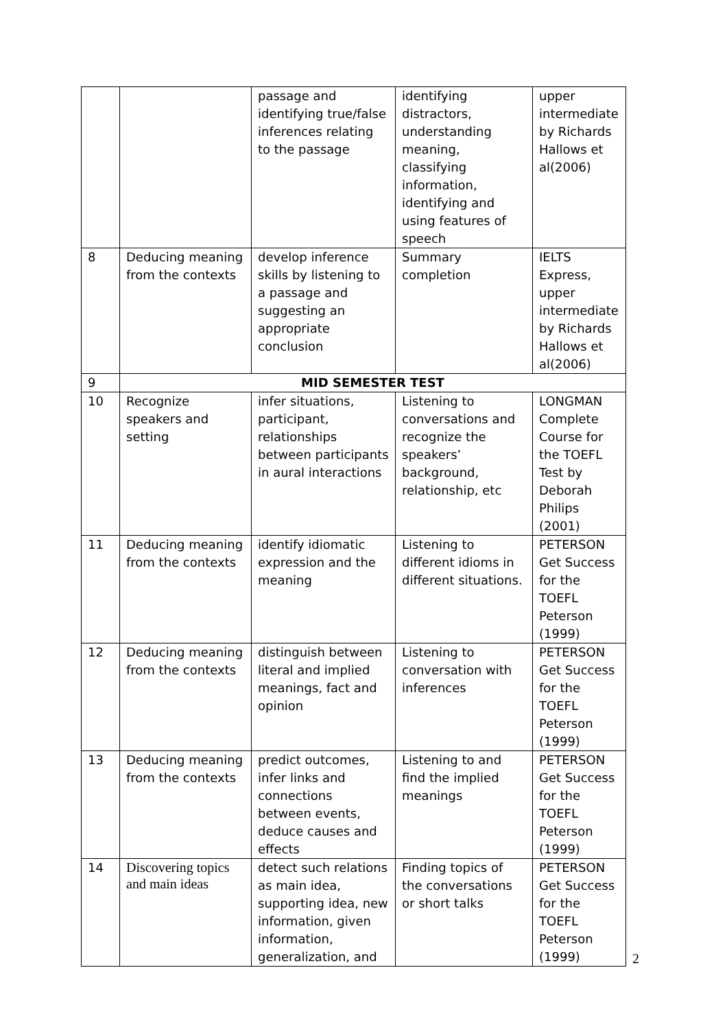| | | passage and identifying true/false inferences relating to the passage | identifying distractors, understanding meaning, classifying information, identifying and using features of speech | upper intermediate by Richards Hallows et al(2006) |
| 8 | Deducing meaning from the contexts | develop inference skills by listening to a passage and suggesting an appropriate conclusion | Summary completion | IELTS Express, upper intermediate by Richards Hallows et al(2006) |
| 9 | MID SEMESTER TEST | | | |
| 10 | Recognize speakers and setting | infer situations, participant, relationships between participants in aural interactions | Listening to conversations and recognize the speakers’ background, relationship, etc | LONGMAN Complete Course for the TOEFL Test by Deborah Philips (2001) |
| 11 | Deducing meaning from the contexts | identify idiomatic expression and the meaning | Listening to different idioms in different situations. | PETERSON Get Success for the TOEFL Peterson (1999) |
| 12 | Deducing meaning from the contexts | distinguish between literal and implied meanings, fact and opinion | Listening to conversation with inferences | PETERSON Get Success for the TOEFL Peterson (1999) |
| 13 | Deducing meaning from the contexts | predict outcomes, infer links and connections between events, deduce causes and effects | Listening to and find the implied meanings | PETERSON Get Success for the TOEFL Peterson (1999) |
| 14 | Discovering topics and main ideas | detect such relations as main idea, supporting idea, new information, given information, generalization, and | Finding topics of the conversations or short talks | PETERSON Get Success for the TOEFL Peterson (1999) |
2